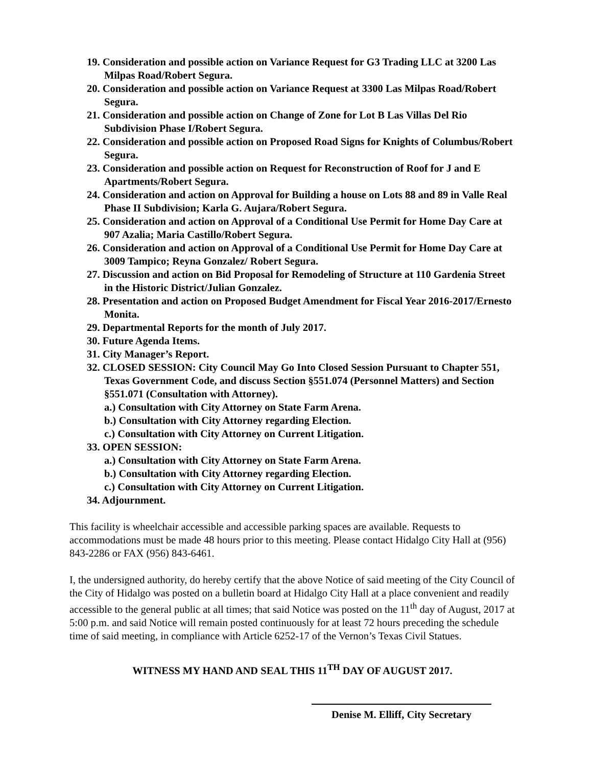19. Consideration and possible action on Variance Request for G3 Trading LLC at 3200 Las Milpas Road/Robert Segura.
20. Consideration and possible action on Variance Request at 3300 Las Milpas Road/Robert Segura.
21. Consideration and possible action on Change of Zone for Lot B Las Villas Del Rio Subdivision Phase I/Robert Segura.
22. Consideration and possible action on Proposed Road Signs for Knights of Columbus/Robert Segura.
23. Consideration and possible action on Request for Reconstruction of Roof for J and E Apartments/Robert Segura.
24. Consideration and action on Approval for Building a house on Lots 88 and 89 in Valle Real Phase II Subdivision; Karla G. Aujara/Robert Segura.
25. Consideration and action on Approval of a Conditional Use Permit for Home Day Care at 907 Azalia; Maria Castillo/Robert Segura.
26. Consideration and action on Approval of a Conditional Use Permit for Home Day Care at 3009 Tampico; Reyna Gonzalez/ Robert Segura.
27. Discussion and action on Bid Proposal for Remodeling of Structure at 110 Gardenia Street in the Historic District/Julian Gonzalez.
28. Presentation and action on Proposed Budget Amendment for Fiscal Year 2016-2017/Ernesto Monita.
29. Departmental Reports for the month of July 2017.
30. Future Agenda Items.
31. City Manager’s Report.
32. CLOSED SESSION: City Council May Go Into Closed Session Pursuant to Chapter 551, Texas Government Code, and discuss Section §551.074 (Personnel Matters) and Section §551.071 (Consultation with Attorney).
a.) Consultation with City Attorney on State Farm Arena.
b.) Consultation with City Attorney regarding Election.
c.) Consultation with City Attorney on Current Litigation.
33. OPEN SESSION:
a.) Consultation with City Attorney on State Farm Arena.
b.) Consultation with City Attorney regarding Election.
c.) Consultation with City Attorney on Current Litigation.
34. Adjournment.
This facility is wheelchair accessible and accessible parking spaces are available. Requests to accommodations must be made 48 hours prior to this meeting. Please contact Hidalgo City Hall at (956) 843-2286 or FAX (956) 843-6461.
I, the undersigned authority, do hereby certify that the above Notice of said meeting of the City Council of the City of Hidalgo was posted on a bulletin board at Hidalgo City Hall at a place convenient and readily accessible to the general public at all times; that said Notice was posted on the 11<sup>th</sup> day of August, 2017 at 5:00 p.m. and said Notice will remain posted continuously for at least 72 hours preceding the schedule time of said meeting, in compliance with Article 6252-17 of the Vernon’s Texas Civil Statues.
WITNESS MY HAND AND SEAL THIS 11<sup>TH</sup> DAY OF AUGUST 2017.
Denise M. Elliff, City Secretary